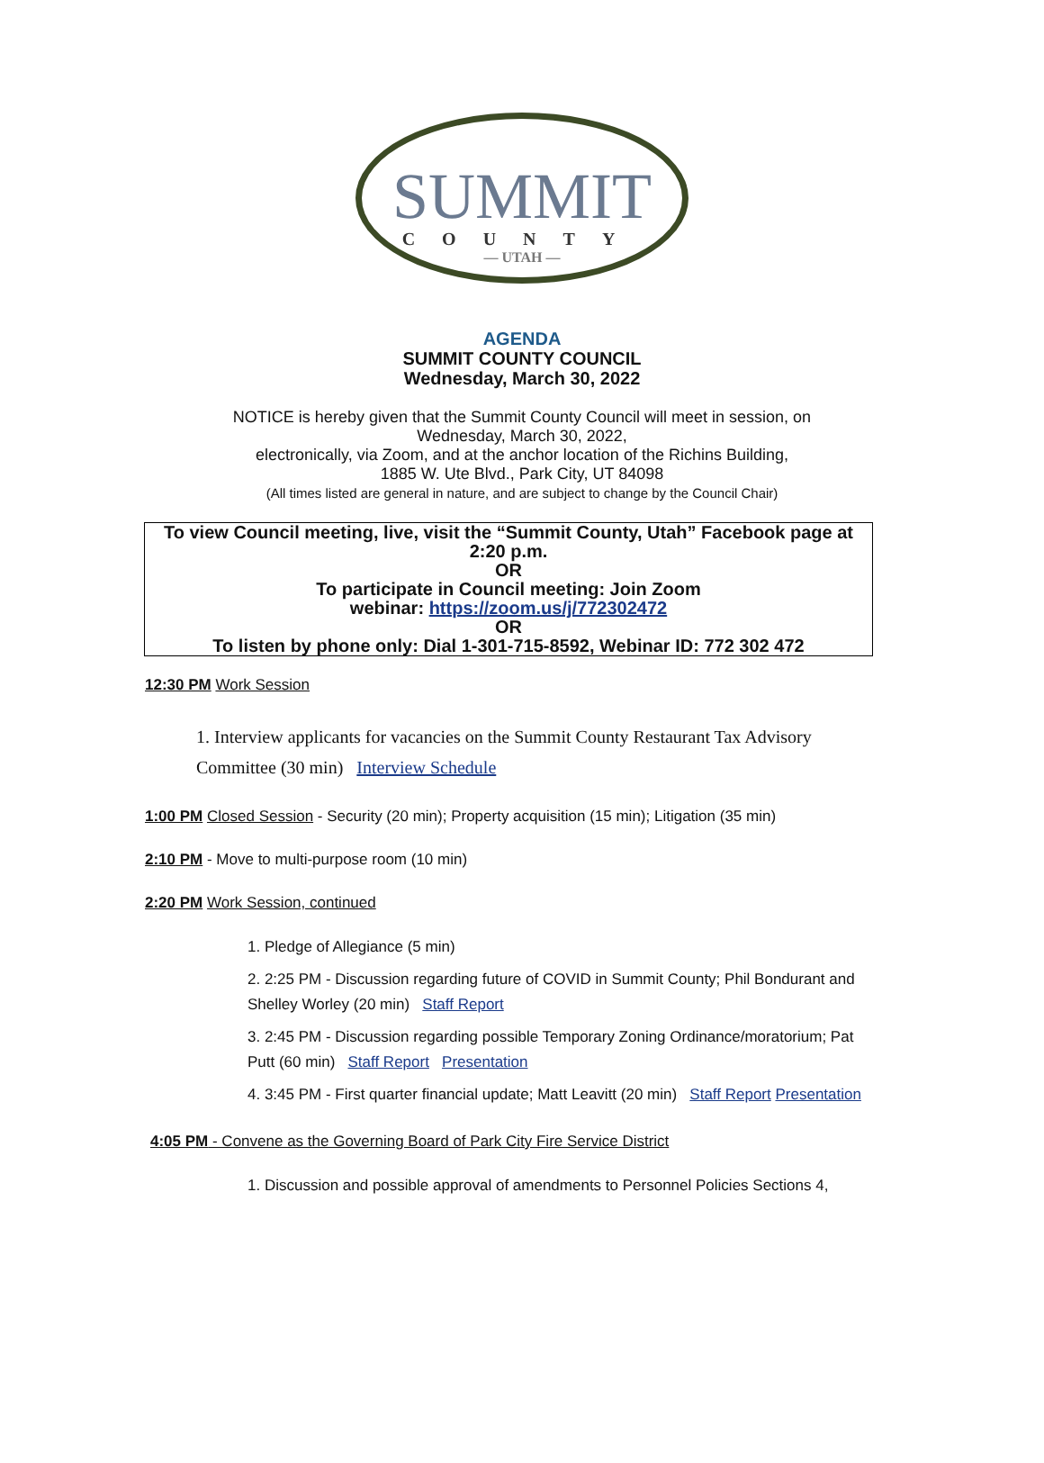SUMMIT
COUNTY
— UTAH —
AGENDA
SUMMIT COUNTY COUNCIL
Wednesday, March 30, 2022
NOTICE is hereby given that the Summit County Council will meet in session, on
Wednesday, March 30, 2022,
electronically, via Zoom, and at the anchor location of the Richins Building,
1885 W. Ute Blvd., Park City, UT 84098
(All times listed are general in nature, and are subject to change by the Council Chair)
To view Council meeting, live, visit the “Summit County, Utah” Facebook page at 2:20 p.m.
OR
To participate in Council meeting: Join Zoom
webinar: https://zoom.us/j/772302472
OR
To listen by phone only: Dial 1-301-715-8592, Webinar ID: 772 302 472
12:30 PM Work Session
1. Interview applicants for vacancies on the Summit County Restaurant Tax Advisory Committee (30 min) Interview Schedule
1:00 PM Closed Session - Security (20 min); Property acquisition (15 min); Litigation (35 min)
2:10 PM - Move to multi-purpose room (10 min)
2:20 PM Work Session, continued
1. Pledge of Allegiance (5 min)
2. 2:25 PM - Discussion regarding future of COVID in Summit County; Phil Bondurant and Shelley Worley (20 min) Staff Report
3. 2:45 PM - Discussion regarding possible Temporary Zoning Ordinance/moratorium; Pat Putt (60 min) Staff Report Presentation
4. 3:45 PM - First quarter financial update; Matt Leavitt (20 min) Staff Report Presentation
4:05 PM - Convene as the Governing Board of Park City Fire Service District
1. Discussion and possible approval of amendments to Personnel Policies Sections 4,